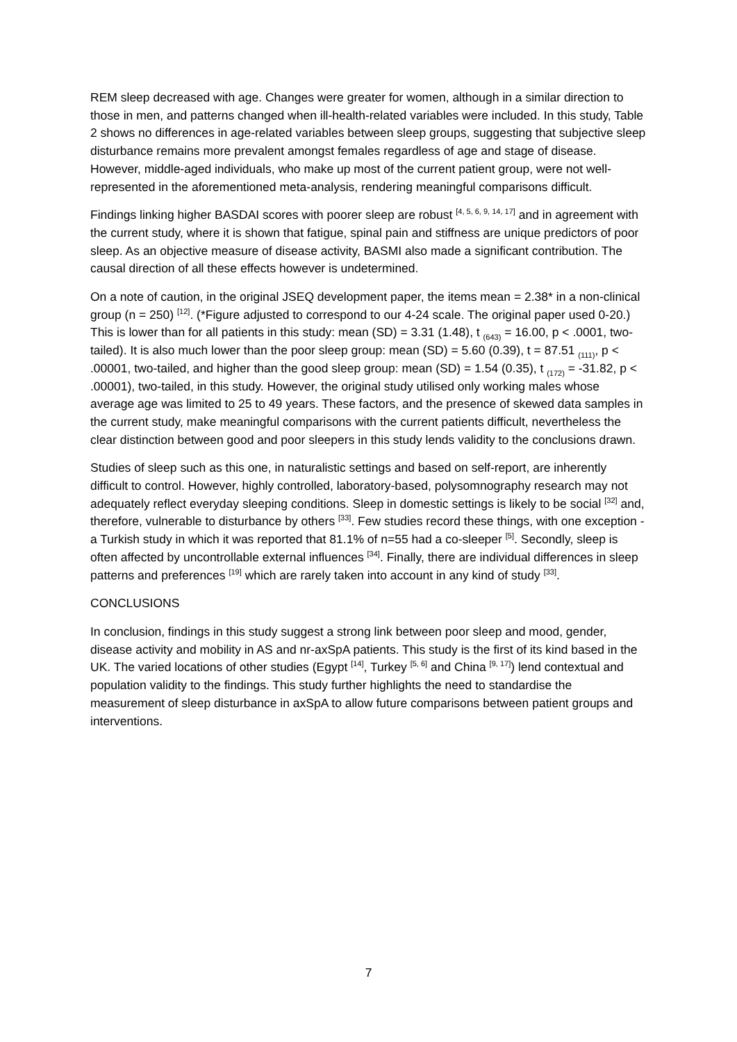REM sleep decreased with age. Changes were greater for women, although in a similar direction to those in men, and patterns changed when ill-health-related variables were included. In this study, Table 2 shows no differences in age-related variables between sleep groups, suggesting that subjective sleep disturbance remains more prevalent amongst females regardless of age and stage of disease. However, middle-aged individuals, who make up most of the current patient group, were not well-represented in the aforementioned meta-analysis, rendering meaningful comparisons difficult.
Findings linking higher BASDAI scores with poorer sleep are robust <sup>[4, 5, 6, 9, 14, 17]</sup> and in agreement with the current study, where it is shown that fatigue, spinal pain and stiffness are unique predictors of poor sleep. As an objective measure of disease activity, BASMI also made a significant contribution. The causal direction of all these effects however is undetermined.
On a note of caution, in the original JSEQ development paper, the items mean = 2.38* in a non-clinical group (n = 250) <sup>[12]</sup>. (*Figure adjusted to correspond to our 4-24 scale. The original paper used 0-20.) This is lower than for all patients in this study: mean (SD) = 3.31 (1.48), t <sub>(643)</sub> = 16.00, p < .0001, two-tailed). It is also much lower than the poor sleep group: mean (SD) = 5.60 (0.39), t = 87.51 <sub>(111)</sub>, p < .00001, two-tailed, and higher than the good sleep group: mean (SD) = 1.54 (0.35), t <sub>(172)</sub> = -31.82, p < .00001), two-tailed, in this study. However, the original study utilised only working males whose average age was limited to 25 to 49 years. These factors, and the presence of skewed data samples in the current study, make meaningful comparisons with the current patients difficult, nevertheless the clear distinction between good and poor sleepers in this study lends validity to the conclusions drawn.
Studies of sleep such as this one, in naturalistic settings and based on self-report, are inherently difficult to control. However, highly controlled, laboratory-based, polysomnography research may not adequately reflect everyday sleeping conditions. Sleep in domestic settings is likely to be social <sup>[32]</sup> and, therefore, vulnerable to disturbance by others <sup>[33]</sup>. Few studies record these things, with one exception - a Turkish study in which it was reported that 81.1% of n=55 had a co-sleeper <sup>[5]</sup>. Secondly, sleep is often affected by uncontrollable external influences <sup>[34]</sup>. Finally, there are individual differences in sleep patterns and preferences <sup>[19]</sup> which are rarely taken into account in any kind of study <sup>[33]</sup>.
CONCLUSIONS
In conclusion, findings in this study suggest a strong link between poor sleep and mood, gender, disease activity and mobility in AS and nr-axSpA patients. This study is the first of its kind based in the UK. The varied locations of other studies (Egypt <sup>[14]</sup>, Turkey <sup>[5, 6]</sup> and China <sup>[9, 17]</sup>) lend contextual and population validity to the findings. This study further highlights the need to standardise the measurement of sleep disturbance in axSpA to allow future comparisons between patient groups and interventions.
7